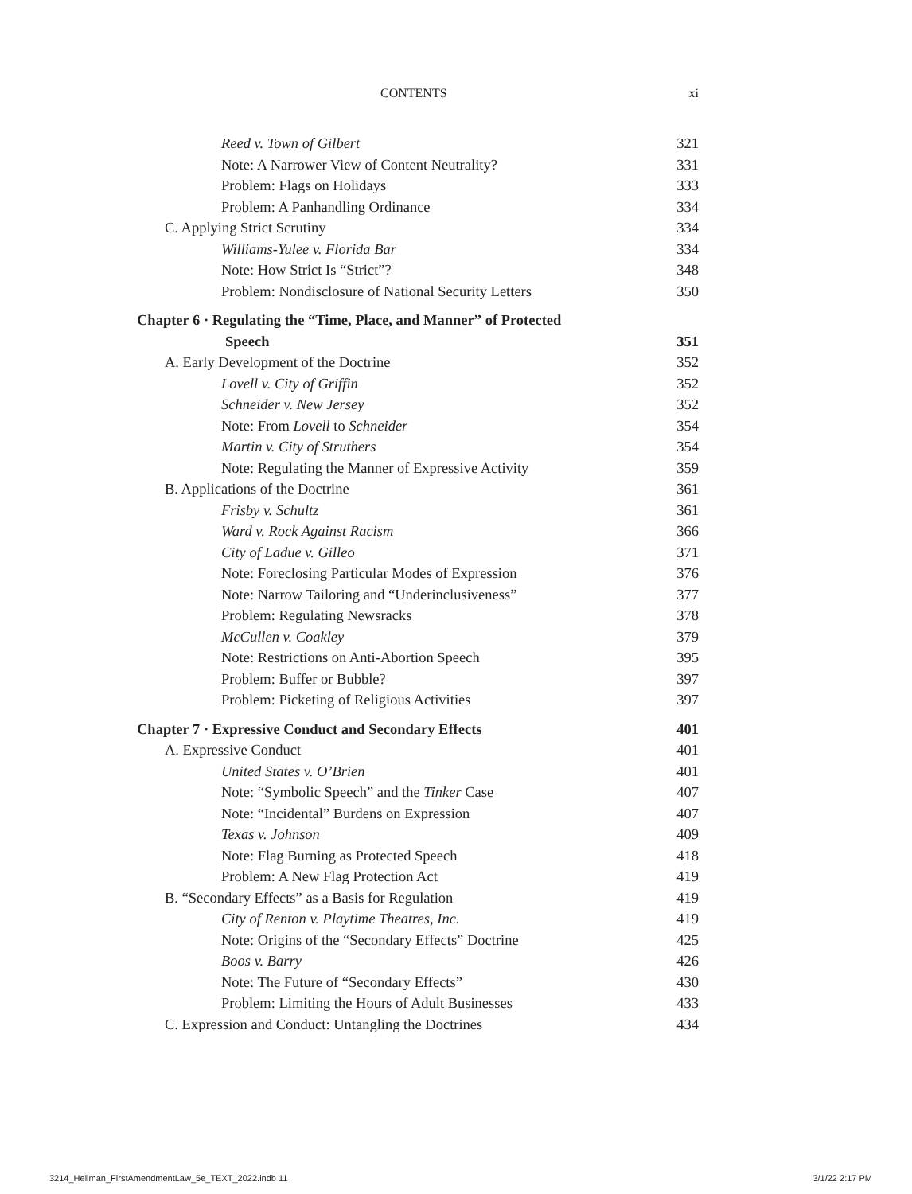CONTENTS xi
Reed v. Town of Gilbert 321
Note: A Narrower View of Content Neutrality? 331
Problem: Flags on Holidays 333
Problem: A Panhandling Ordinance 334
C. Applying Strict Scrutiny 334
Williams-Yulee v. Florida Bar 334
Note: How Strict Is “Strict”? 348
Problem: Nondisclosure of National Security Letters 350
Chapter 6 · Regulating the “Time, Place, and Manner” of Protected
Speech 351
A. Early Development of the Doctrine 352
Lovell v. City of Griffin 352
Schneider v. New Jersey 352
Note: From Lovell to Schneider 354
Martin v. City of Struthers 354
Note: Regulating the Manner of Expressive Activity 359
B. Applications of the Doctrine 361
Frisby v. Schultz 361
Ward v. Rock Against Racism 366
City of Ladue v. Gilleo 371
Note: Foreclosing Particular Modes of Expression 376
Note: Narrow Tailoring and “Underinclusiveness” 377
Problem: Regulating Newsracks 378
McCullen v. Coakley 379
Note: Restrictions on Anti-Abortion Speech 395
Problem: Buffer or Bubble? 397
Problem: Picketing of Religious Activities 397
Chapter 7 · Expressive Conduct and Secondary Effects 401
A. Expressive Conduct 401
United States v. O’Brien 401
Note: “Symbolic Speech” and the Tinker Case 407
Note: “Incidental” Burdens on Expression 407
Texas v. Johnson 409
Note: Flag Burning as Protected Speech 418
Problem: A New Flag Protection Act 419
B. “Secondary Effects” as a Basis for Regulation 419
City of Renton v. Playtime Theatres, Inc. 419
Note: Origins of the “Secondary Effects” Doctrine 425
Boos v. Barry 426
Note: The Future of “Secondary Effects” 430
Problem: Limiting the Hours of Adult Businesses 433
C. Expression and Conduct: Untangling the Doctrines 434
3214_Hellman_FirstAmendmentLaw_5e_TEXT_2022.indb 11 3/1/22 2:17 PM